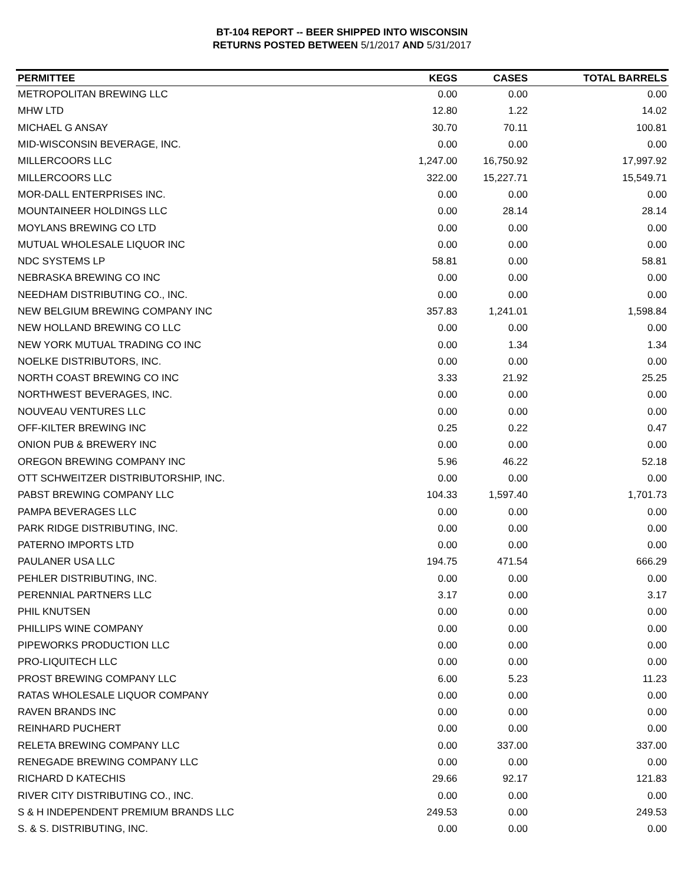BT-104 REPORT -- BEER SHIPPED INTO WISCONSIN
RETURNS POSTED BETWEEN 5/1/2017 AND 5/31/2017
| PERMITTEE | KEGS | CASES | TOTAL BARRELS |
| --- | --- | --- | --- |
| METROPOLITAN BREWING LLC | 0.00 | 0.00 | 0.00 |
| MHW LTD | 12.80 | 1.22 | 14.02 |
| MICHAEL G ANSAY | 30.70 | 70.11 | 100.81 |
| MID-WISCONSIN BEVERAGE, INC. | 0.00 | 0.00 | 0.00 |
| MILLERCOORS LLC | 1,247.00 | 16,750.92 | 17,997.92 |
| MILLERCOORS LLC | 322.00 | 15,227.71 | 15,549.71 |
| MOR-DALL ENTERPRISES INC. | 0.00 | 0.00 | 0.00 |
| MOUNTAINEER HOLDINGS LLC | 0.00 | 28.14 | 28.14 |
| MOYLANS BREWING CO LTD | 0.00 | 0.00 | 0.00 |
| MUTUAL WHOLESALE LIQUOR INC | 0.00 | 0.00 | 0.00 |
| NDC SYSTEMS LP | 58.81 | 0.00 | 58.81 |
| NEBRASKA BREWING CO INC | 0.00 | 0.00 | 0.00 |
| NEEDHAM DISTRIBUTING CO., INC. | 0.00 | 0.00 | 0.00 |
| NEW BELGIUM BREWING COMPANY INC | 357.83 | 1,241.01 | 1,598.84 |
| NEW HOLLAND BREWING CO LLC | 0.00 | 0.00 | 0.00 |
| NEW YORK MUTUAL TRADING CO INC | 0.00 | 1.34 | 1.34 |
| NOELKE DISTRIBUTORS, INC. | 0.00 | 0.00 | 0.00 |
| NORTH COAST BREWING CO INC | 3.33 | 21.92 | 25.25 |
| NORTHWEST BEVERAGES, INC. | 0.00 | 0.00 | 0.00 |
| NOUVEAU VENTURES LLC | 0.00 | 0.00 | 0.00 |
| OFF-KILTER BREWING INC | 0.25 | 0.22 | 0.47 |
| ONION PUB & BREWERY INC | 0.00 | 0.00 | 0.00 |
| OREGON BREWING COMPANY INC | 5.96 | 46.22 | 52.18 |
| OTT SCHWEITZER DISTRIBUTORSHIP, INC. | 0.00 | 0.00 | 0.00 |
| PABST BREWING COMPANY LLC | 104.33 | 1,597.40 | 1,701.73 |
| PAMPA BEVERAGES LLC | 0.00 | 0.00 | 0.00 |
| PARK RIDGE DISTRIBUTING, INC. | 0.00 | 0.00 | 0.00 |
| PATERNO IMPORTS LTD | 0.00 | 0.00 | 0.00 |
| PAULANER USA LLC | 194.75 | 471.54 | 666.29 |
| PEHLER DISTRIBUTING, INC. | 0.00 | 0.00 | 0.00 |
| PERENNIAL PARTNERS LLC | 3.17 | 0.00 | 3.17 |
| PHIL KNUTSEN | 0.00 | 0.00 | 0.00 |
| PHILLIPS WINE COMPANY | 0.00 | 0.00 | 0.00 |
| PIPEWORKS PRODUCTION LLC | 0.00 | 0.00 | 0.00 |
| PRO-LIQUITECH LLC | 0.00 | 0.00 | 0.00 |
| PROST BREWING COMPANY LLC | 6.00 | 5.23 | 11.23 |
| RATAS WHOLESALE LIQUOR COMPANY | 0.00 | 0.00 | 0.00 |
| RAVEN BRANDS INC | 0.00 | 0.00 | 0.00 |
| REINHARD PUCHERT | 0.00 | 0.00 | 0.00 |
| RELETA BREWING COMPANY LLC | 0.00 | 337.00 | 337.00 |
| RENEGADE BREWING COMPANY LLC | 0.00 | 0.00 | 0.00 |
| RICHARD D KATECHIS | 29.66 | 92.17 | 121.83 |
| RIVER CITY DISTRIBUTING CO., INC. | 0.00 | 0.00 | 0.00 |
| S & H INDEPENDENT PREMIUM BRANDS LLC | 249.53 | 0.00 | 249.53 |
| S. & S. DISTRIBUTING, INC. | 0.00 | 0.00 | 0.00 |